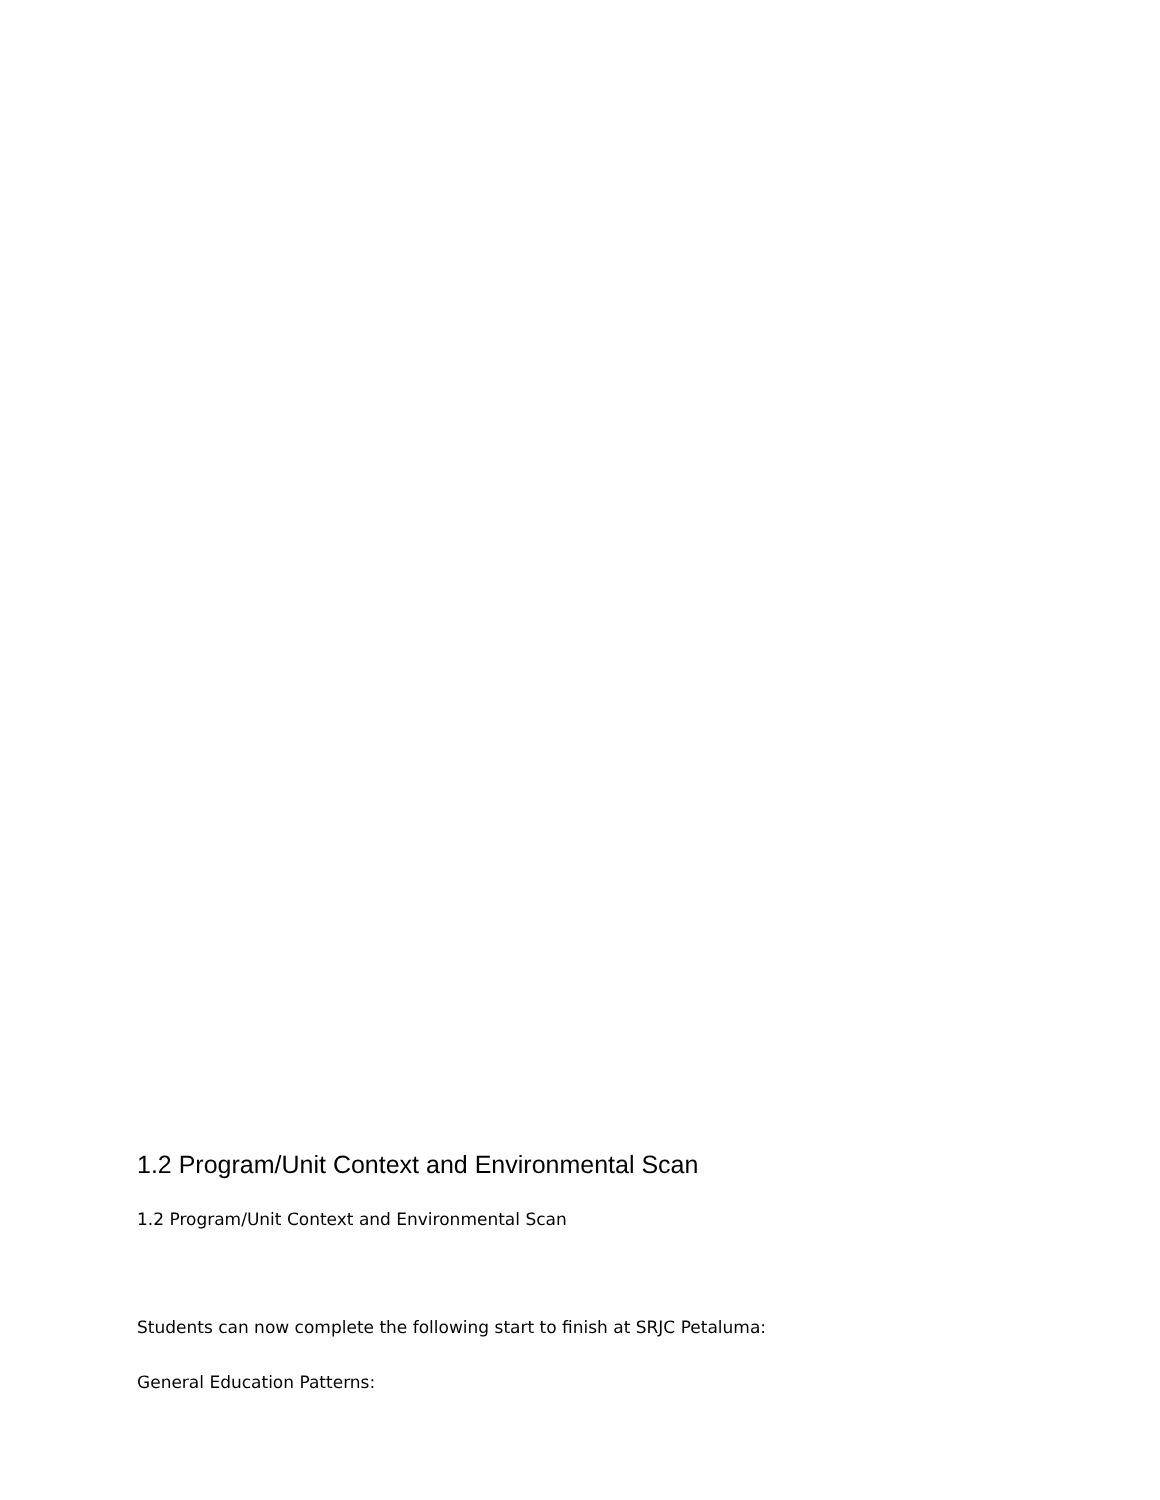1.2 Program/Unit Context and Environmental Scan
1.2 Program/Unit Context and Environmental Scan
Students can now complete the following start to finish at SRJC Petaluma:
General Education Patterns: